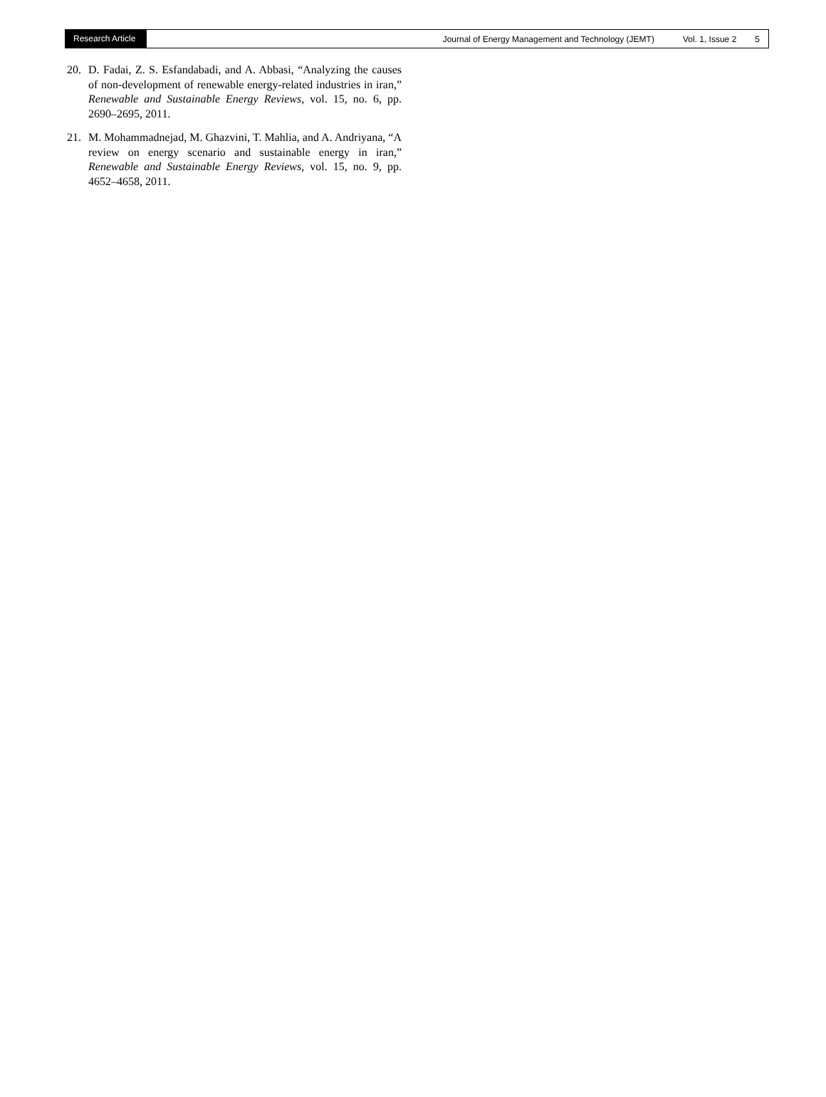Research Article Journal of Energy Management and Technology (JEMT) Vol. 1, Issue 2 5
20. D. Fadai, Z. S. Esfandabadi, and A. Abbasi, “Analyzing the causes of non-development of renewable energy-related industries in iran,” Renewable and Sustainable Energy Reviews, vol. 15, no. 6, pp. 2690–2695, 2011.
21. M. Mohammadnejad, M. Ghazvini, T. Mahlia, and A. Andriyana, “A review on energy scenario and sustainable energy in iran,” Renewable and Sustainable Energy Reviews, vol. 15, no. 9, pp. 4652–4658, 2011.